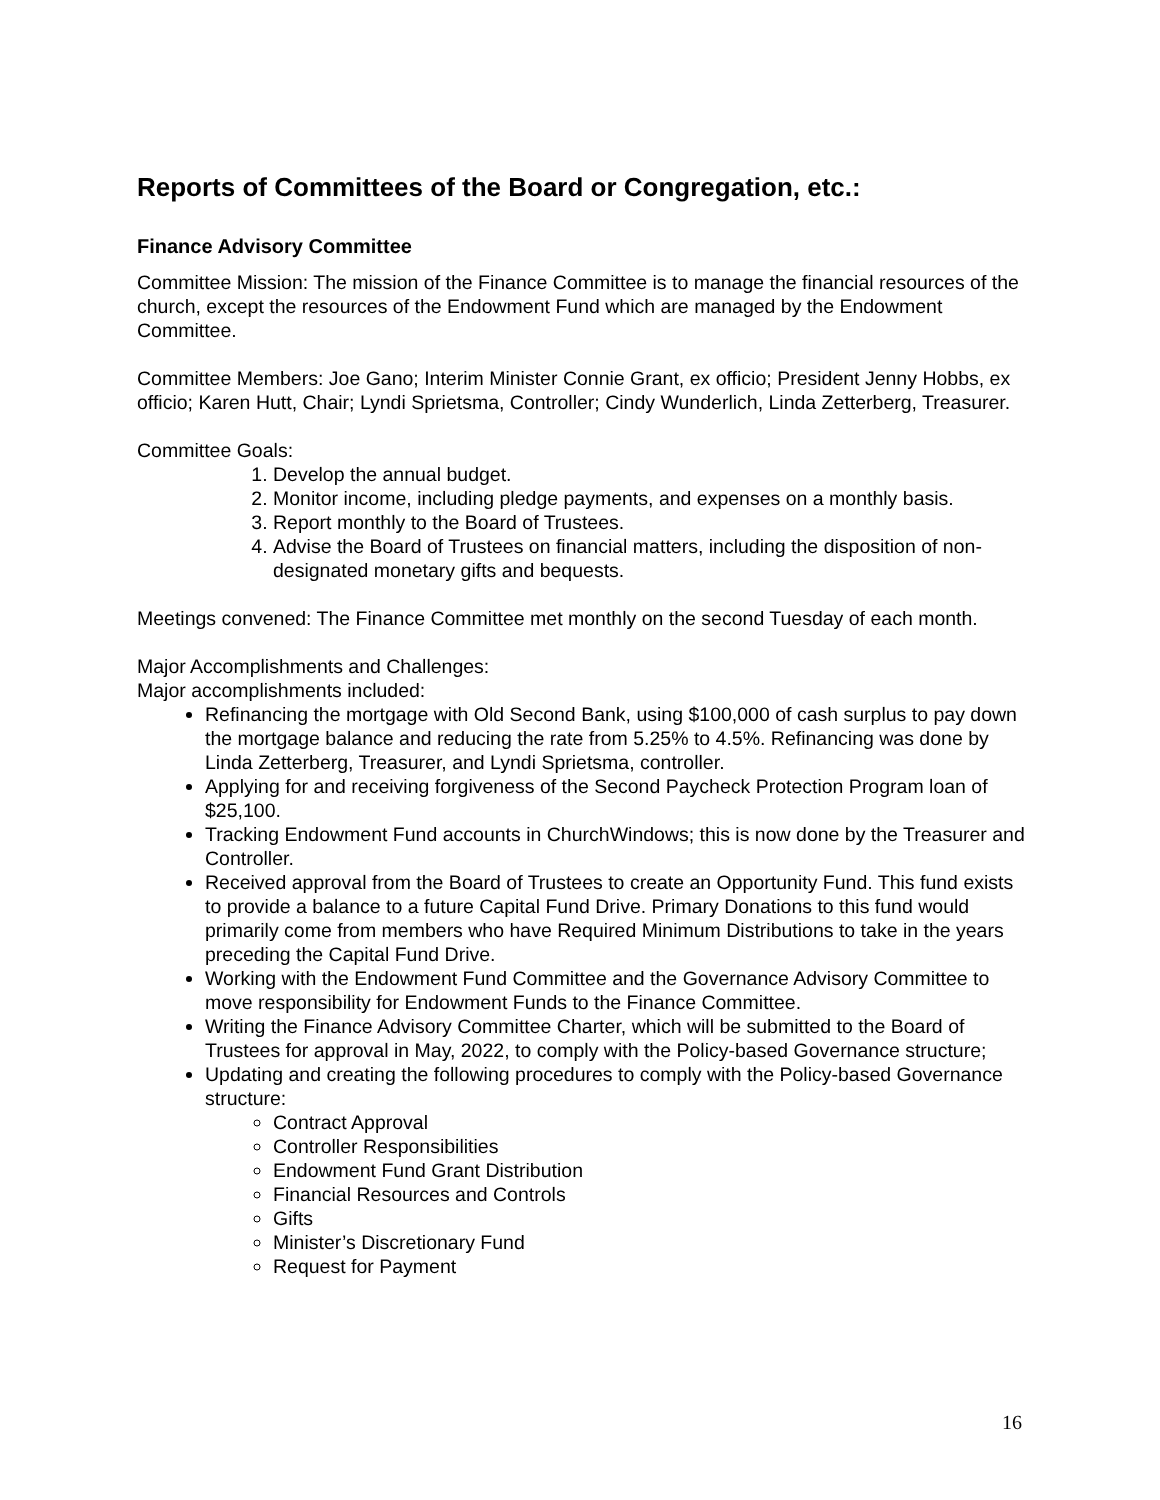Reports of Committees of the Board or Congregation, etc.:
Finance Advisory Committee
Committee Mission: The mission of the Finance Committee is to manage the financial resources of the church, except the resources of the Endowment Fund which are managed by the Endowment Committee.
Committee Members: Joe Gano; Interim Minister Connie Grant, ex officio; President Jenny Hobbs, ex officio; Karen Hutt, Chair; Lyndi Sprietsma, Controller; Cindy Wunderlich, Linda Zetterberg, Treasurer.
Committee Goals:
1. Develop the annual budget.
2. Monitor income, including pledge payments, and expenses on a monthly basis.
3. Report monthly to the Board of Trustees.
4. Advise the Board of Trustees on financial matters, including the disposition of non-designated monetary gifts and bequests.
Meetings convened: The Finance Committee met monthly on the second Tuesday of each month.
Major Accomplishments and Challenges:
Major accomplishments included:
Refinancing the mortgage with Old Second Bank, using $100,000 of cash surplus to pay down the mortgage balance and reducing the rate from 5.25% to 4.5%. Refinancing was done by Linda Zetterberg, Treasurer, and Lyndi Sprietsma, controller.
Applying for and receiving forgiveness of the Second Paycheck Protection Program loan of $25,100.
Tracking Endowment Fund accounts in ChurchWindows; this is now done by the Treasurer and Controller.
Received approval from the Board of Trustees to create an Opportunity Fund. This fund exists to provide a balance to a future Capital Fund Drive. Primary Donations to this fund would primarily come from members who have Required Minimum Distributions to take in the years preceding the Capital Fund Drive.
Working with the Endowment Fund Committee and the Governance Advisory Committee to move responsibility for Endowment Funds to the Finance Committee.
Writing the Finance Advisory Committee Charter, which will be submitted to the Board of Trustees for approval in May, 2022, to comply with the Policy-based Governance structure;
Updating and creating the following procedures to comply with the Policy-based Governance structure:
Contract Approval
Controller Responsibilities
Endowment Fund Grant Distribution
Financial Resources and Controls
Gifts
Minister’s Discretionary Fund
Request for Payment
16